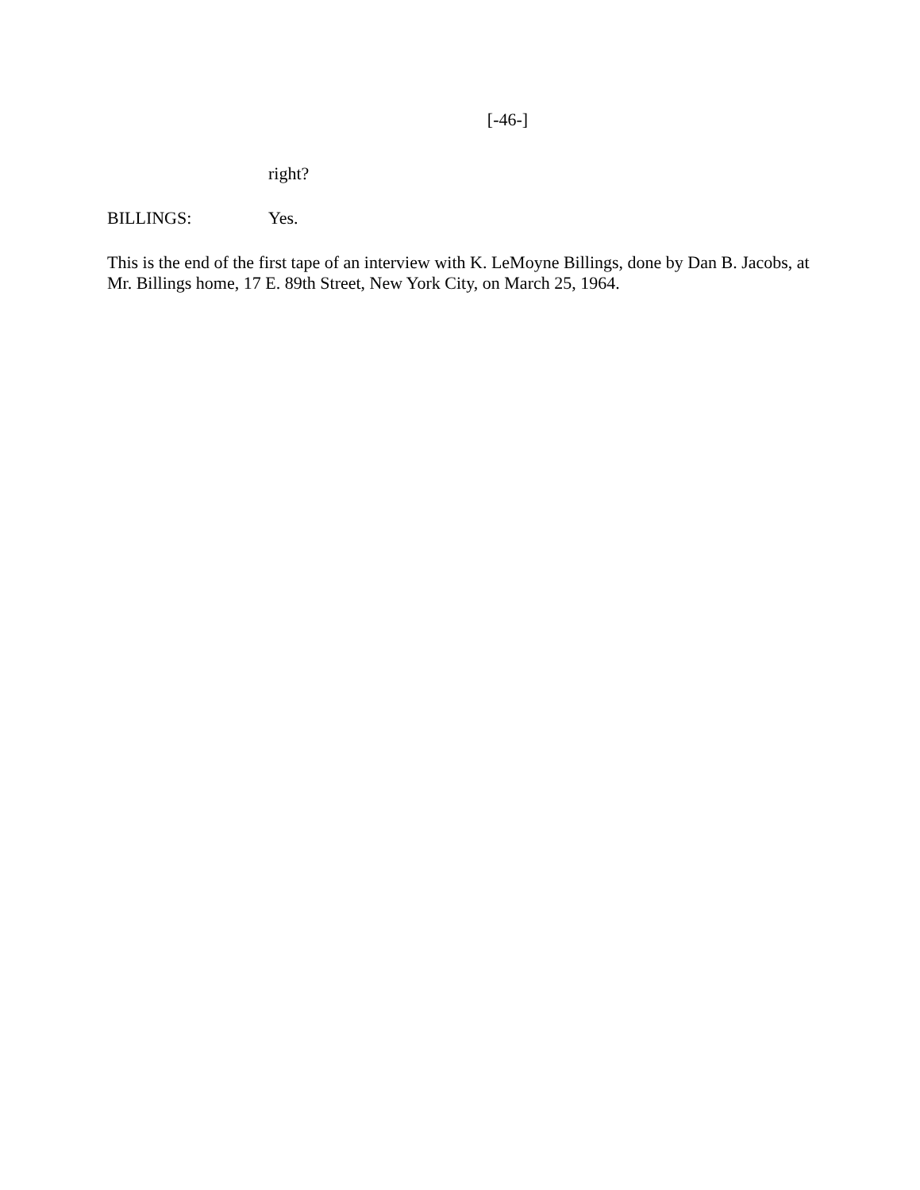[-46-]
right?
BILLINGS: Yes.
This is the end of the first tape of an interview with K. LeMoyne Billings, done by Dan B. Jacobs, at Mr. Billings home, 17 E. 89th Street, New York City, on March 25, 1964.